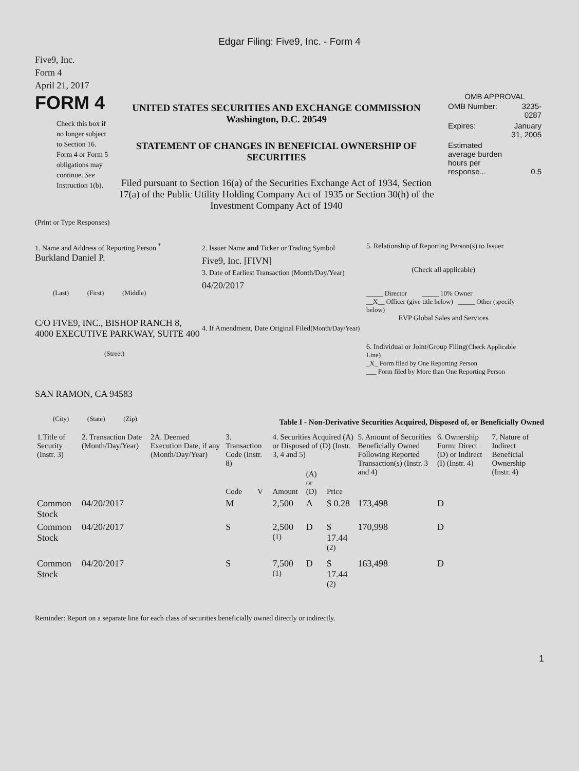Edgar Filing: Five9, Inc. - Form 4
Five9, Inc.
Form 4
April 21, 2017
FORM 4
Check this box if no longer subject to Section 16. Form 4 or Form 5 obligations may continue. See Instruction 1(b).
UNITED STATES SECURITIES AND EXCHANGE COMMISSION
Washington, D.C. 20549
STATEMENT OF CHANGES IN BENEFICIAL OWNERSHIP OF SECURITIES
Filed pursuant to Section 16(a) of the Securities Exchange Act of 1934, Section 17(a) of the Public Utility Holding Company Act of 1935 or Section 30(h) of the Investment Company Act of 1940
OMB APPROVAL
| OMB Number: | 3235-0287 |
| Expires: | January 31, 2005 |
| Estimated average burden hours per response... | 0.5 |
(Print or Type Responses)
1. Name and Address of Reporting Person <sup>*</sup>
Burkland Daniel P.
(Last) (First) (Middle)
C/O FIVE9, INC., BISHOP RANCH 8, 4000 EXECUTIVE PARKWAY, SUITE 400
(Street)
SAN RAMON, CA 94583
(City) (State) (Zip)
2. Issuer Name and Ticker or Trading Symbol
Five9, Inc. [FIVN]
3. Date of Earliest Transaction (Month/Day/Year)
04/20/2017
4. If Amendment, Date Original Filed(Month/Day/Year)
5. Relationship of Reporting Person(s) to Issuer
(Check all applicable)
_____ Director _____ 10% Owner
__X__ Officer (give title below) _____ Other (specify below)
EVP Global Sales and Services
6. Individual or Joint/Group Filing(Check Applicable Line)
_X_ Form filed by One Reporting Person
___ Form filed by More than One Reporting Person
Table I - Non-Derivative Securities Acquired, Disposed of, or Beneficially Owned
| 1.Title of Security (Instr. 3) | 2. Transaction Date (Month/Day/Year) | 2A. Deemed Execution Date, if any (Month/Day/Year) | 3. Transaction Code (Instr. 8) | | 4. Securities Acquired (A) or Disposed of (D) (Instr. 3, 4 and 5) | | | 5. Amount of Securities Beneficially Owned Following Reported Transaction(s) (Instr. 3 and 4) | 6. Ownership Form: Direct (D) or Indirect (I) (Instr. 4) | 7. Nature of Indirect Beneficial Ownership (Instr. 4) |
| --- | --- | --- | --- | --- | --- | --- | --- | --- | --- | --- |
| | | | Code | V | Amount | (A) or (D) | Price | | | |
| Common Stock | 04/20/2017 | | M | | 2,500 | A | $ 0.28 | 173,498 | D | |
| Common Stock | 04/20/2017 | | S | | 2,500 <sup>(1)</sup> | D | $ 17.44 <sup>(2)</sup> | 170,998 | D | |
| Common Stock | 04/20/2017 | | S | | 7,500 <sup>(1)</sup> | D | $ 17.44 <sup>(2)</sup> | 163,498 | D | |
Reminder: Report on a separate line for each class of securities beneficially owned directly or indirectly.
1